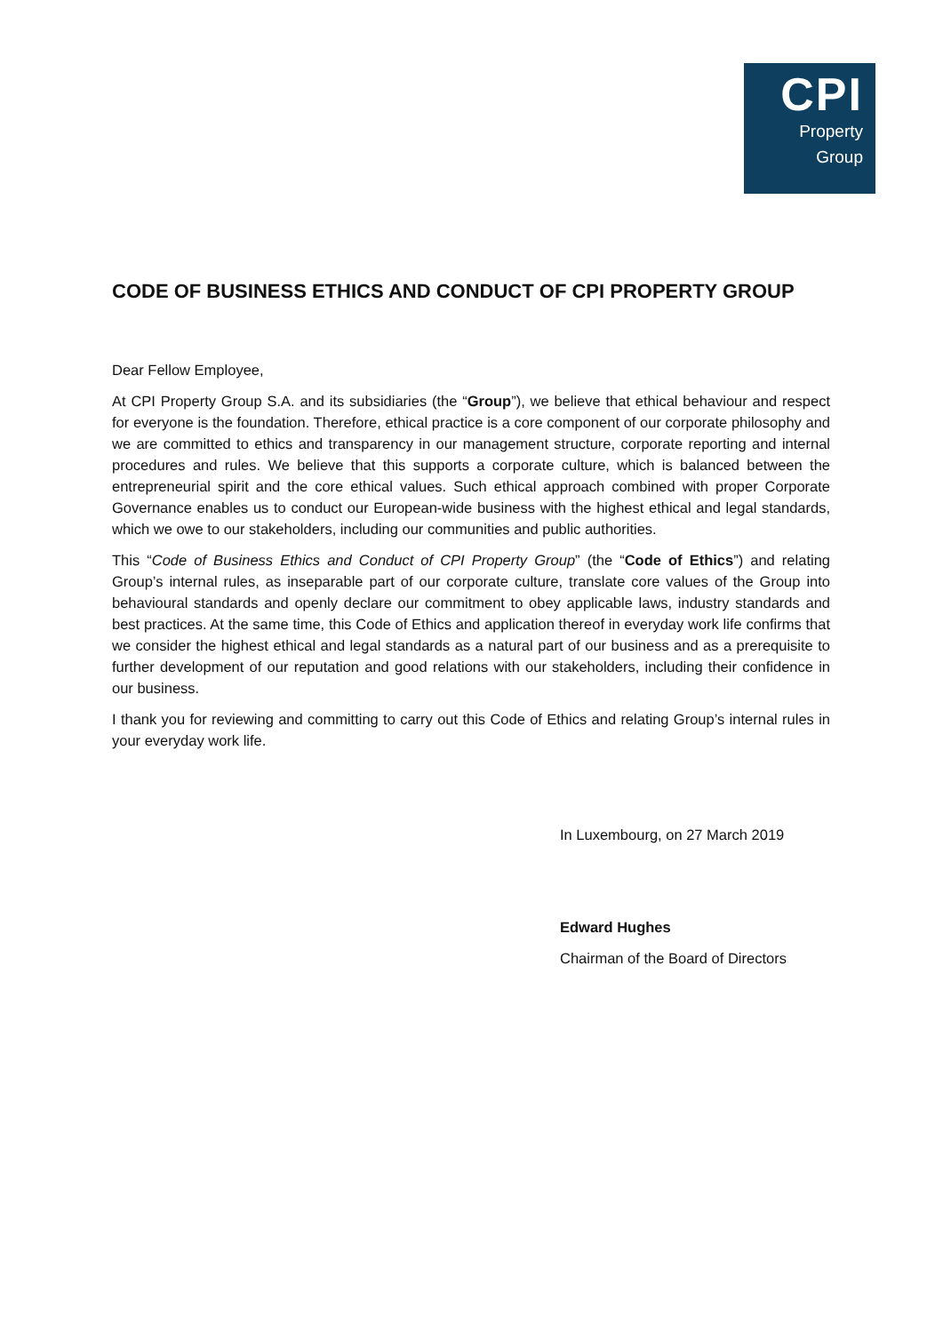CPI
Property
Group
CODE OF BUSINESS ETHICS AND CONDUCT OF CPI PROPERTY GROUP
Dear Fellow Employee,
At CPI Property Group S.A. and its subsidiaries (the “Group”), we believe that ethical behaviour and respect for everyone is the foundation. Therefore, ethical practice is a core component of our corporate philosophy and we are committed to ethics and transparency in our management structure, corporate reporting and internal procedures and rules. We believe that this supports a corporate culture, which is balanced between the entrepreneurial spirit and the core ethical values. Such ethical approach combined with proper Corporate Governance enables us to conduct our European-wide business with the highest ethical and legal standards, which we owe to our stakeholders, including our communities and public authorities.
This “Code of Business Ethics and Conduct of CPI Property Group” (the “Code of Ethics”) and relating Group’s internal rules, as inseparable part of our corporate culture, translate core values of the Group into behavioural standards and openly declare our commitment to obey applicable laws, industry standards and best practices. At the same time, this Code of Ethics and application thereof in everyday work life confirms that we consider the highest ethical and legal standards as a natural part of our business and as a prerequisite to further development of our reputation and good relations with our stakeholders, including their confidence in our business.
I thank you for reviewing and committing to carry out this Code of Ethics and relating Group’s internal rules in your everyday work life.
In Luxembourg, on 27 March 2019
Edward Hughes
Chairman of the Board of Directors